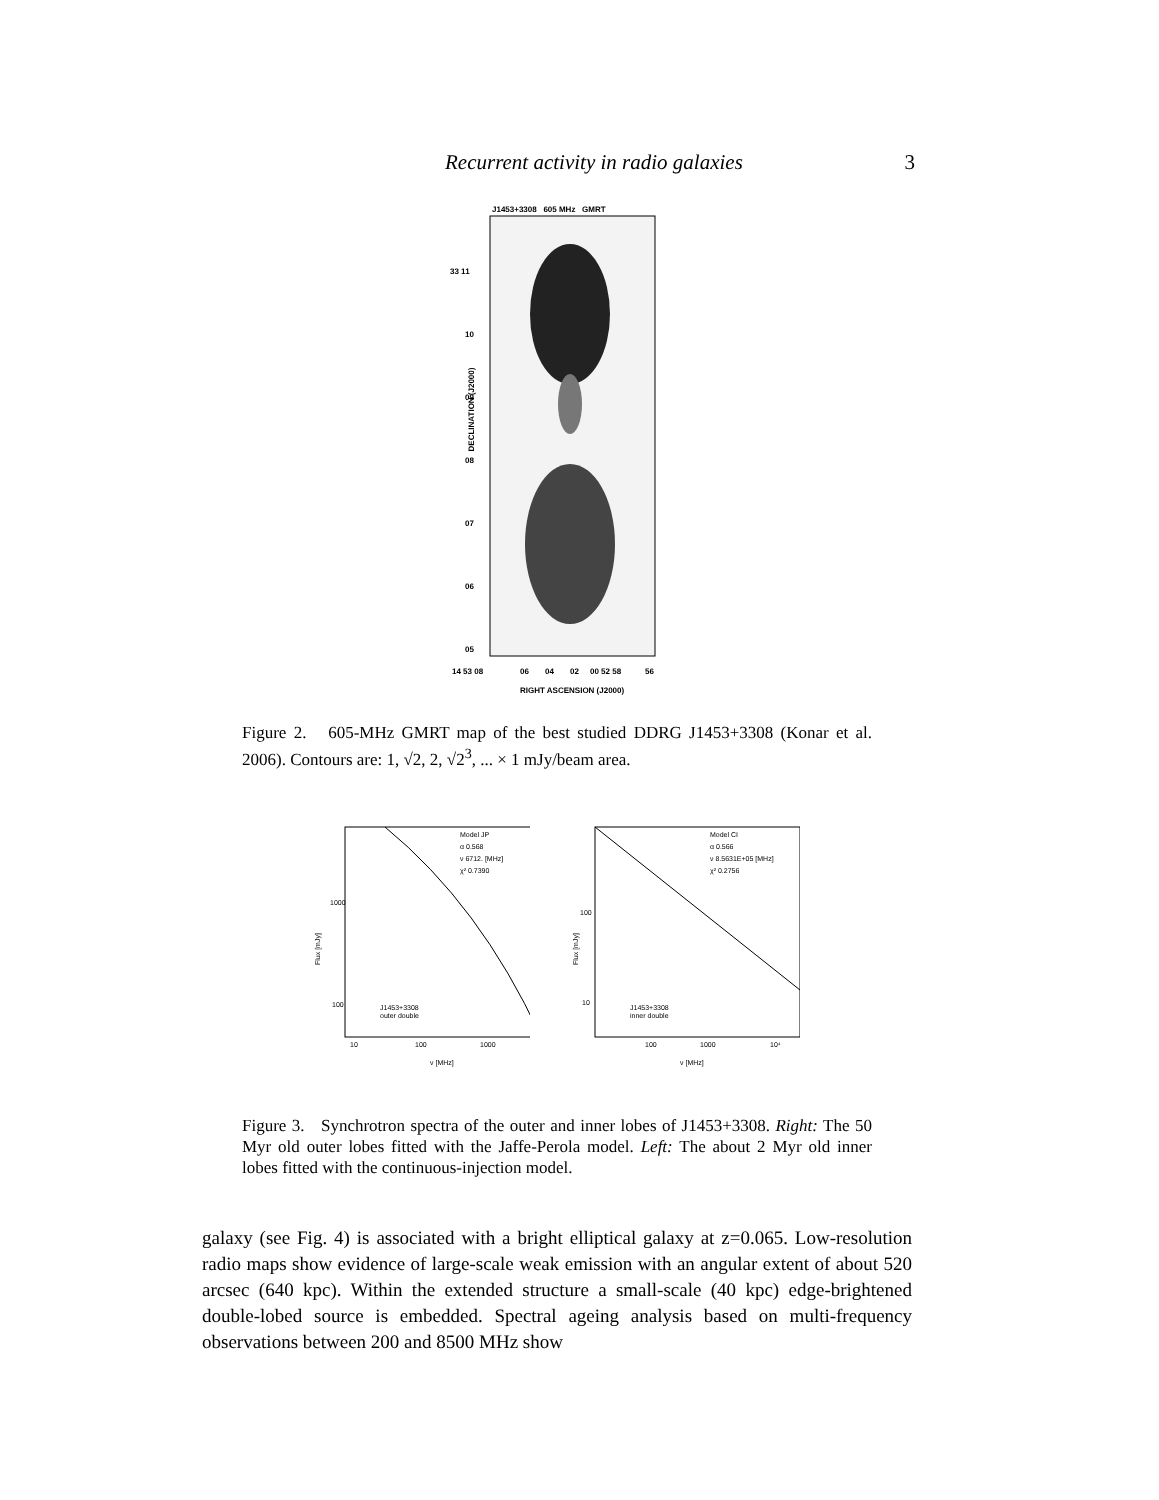Recurrent activity in radio galaxies 3
J1453+3308 605 MHz GMRT
33 11
10
09
08
07
06
05
14 53 08
06
04
02
00 52 58
56
RIGHT ASCENSION (J2000)
DECLINATION (J2000)
Figure 2. 605-MHz GMRT map of the best studied DDRG J1453+3308 (Konar et al. 2006). Contours are: 1, √2, 2, √2<sup>3</sup>, ... × 1 mJy/beam area.
Model JP
α 0.568
ν 6712. [MHz]
χ² 0.7390
J1453+3308
outer double
1000
100
10
100
1000
ν [MHz]
Flux [mJy]
Model CI
α 0.566
ν 8.5631E+05 [MHz]
χ² 0.2756
J1453+3308
inner double
100
10
100
1000
10⁴
ν [MHz]
Flux [mJy]
Figure 3. Synchrotron spectra of the outer and inner lobes of J1453+3308. Right: The 50 Myr old outer lobes fitted with the Jaffe-Perola model. Left: The about 2 Myr old inner lobes fitted with the continuous-injection model.
galaxy (see Fig. 4) is associated with a bright elliptical galaxy at z=0.065. Low-resolution radio maps show evidence of large-scale weak emission with an angular extent of about 520 arcsec (640 kpc). Within the extended structure a small-scale (40 kpc) edge-brightened double-lobed source is embedded. Spectral ageing analysis based on multi-frequency observations between 200 and 8500 MHz show